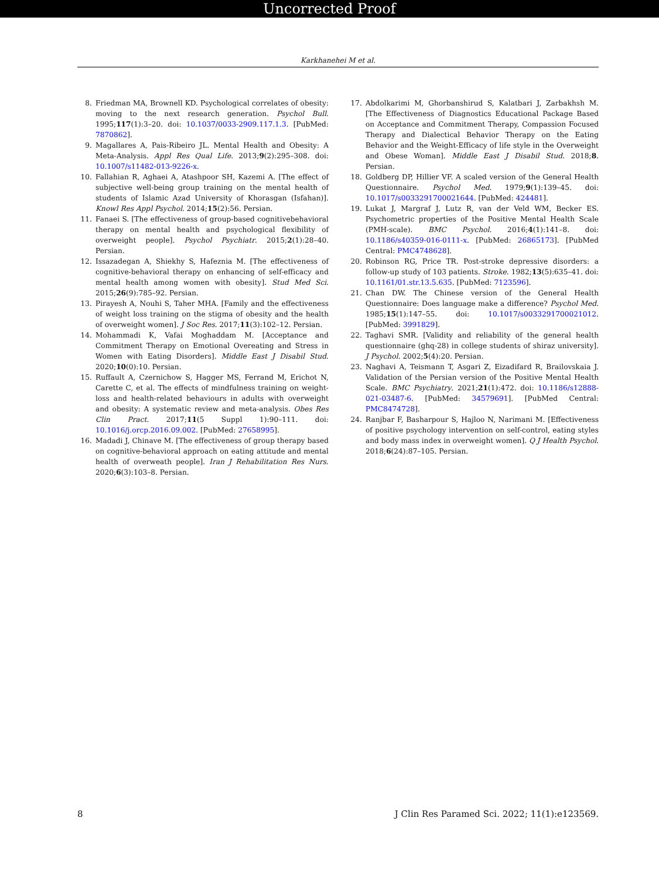Uncorrected Proof
Karkhanehei M et al.
8. Friedman MA, Brownell KD. Psychological correlates of obesity: moving to the next research generation. Psychol Bull. 1995;117(1):3–20. doi: 10.1037/0033-2909.117.1.3. [PubMed: 7870862].
9. Magallares A, Pais-Ribeiro JL. Mental Health and Obesity: A Meta-Analysis. Appl Res Qual Life. 2013;9(2):295–308. doi: 10.1007/s11482-013-9226-x.
10. Fallahian R, Aghaei A, Atashpoor SH, Kazemi A. [The effect of subjective well-being group training on the mental health of students of Islamic Azad University of Khorasgan (Isfahan)]. Knowl Res Appl Psychol. 2014;15(2):56. Persian.
11. Fanaei S. [The effectiveness of group-based cognitivebehavioral therapy on mental health and psychological flexibility of overweight people]. Psychol Psychiatr. 2015;2(1):28–40. Persian.
12. Issazadegan A, Shiekhy S, Hafeznia M. [The effectiveness of cognitive-behavioral therapy on enhancing of self-efficacy and mental health among women with obesity]. Stud Med Sci. 2015;26(9):785–92. Persian.
13. Pirayesh A, Nouhi S, Taher MHA. [Family and the effectiveness of weight loss training on the stigma of obesity and the health of overweight women]. J Soc Res. 2017;11(3):102–12. Persian.
14. Mohammadi K, Vafai Moghaddam M. [Acceptance and Commitment Therapy on Emotional Overeating and Stress in Women with Eating Disorders]. Middle East J Disabil Stud. 2020;10(0):10. Persian.
15. Ruffault A, Czernichow S, Hagger MS, Ferrand M, Erichot N, Carette C, et al. The effects of mindfulness training on weight-loss and health-related behaviours in adults with overweight and obesity: A systematic review and meta-analysis. Obes Res Clin Pract. 2017;11(5 Suppl 1):90–111. doi: 10.1016/j.orcp.2016.09.002. [PubMed: 27658995].
16. Madadi J, Chinave M. [The effectiveness of group therapy based on cognitive-behavioral approach on eating attitude and mental health of overweath people]. Iran J Rehabilitation Res Nurs. 2020;6(3):103–8. Persian.
17. Abdolkarimi M, Ghorbanshirud S, Kalatbari J, Zarbakhsh M. [The Effectiveness of Diagnostics Educational Package Based on Acceptance and Commitment Therapy, Compassion Focused Therapy and Dialectical Behavior Therapy on the Eating Behavior and the Weight-Efficacy of life style in the Overweight and Obese Woman]. Middle East J Disabil Stud. 2018;8. Persian.
18. Goldberg DP, Hillier VF. A scaled version of the General Health Questionnaire. Psychol Med. 1979;9(1):139–45. doi: 10.1017/s0033291700021644. [PubMed: 424481].
19. Lukat J, Margraf J, Lutz R, van der Veld WM, Becker ES. Psychometric properties of the Positive Mental Health Scale (PMH-scale). BMC Psychol. 2016;4(1):141–8. doi: 10.1186/s40359-016-0111-x. [PubMed: 26865173]. [PubMed Central: PMC4748628].
20. Robinson RG, Price TR. Post-stroke depressive disorders: a follow-up study of 103 patients. Stroke. 1982;13(5):635–41. doi: 10.1161/01.str.13.5.635. [PubMed: 7123596].
21. Chan DW. The Chinese version of the General Health Questionnaire: Does language make a difference? Psychol Med. 1985;15(1):147–55. doi: 10.1017/s0033291700021012. [PubMed: 3991829].
22. Taghavi SMR. [Validity and reliability of the general health questionnaire (ghq-28) in college students of shiraz university]. J Psychol. 2002;5(4):20. Persian.
23. Naghavi A, Teismann T, Asgari Z, Eizadifard R, Brailovskaia J. Validation of the Persian version of the Positive Mental Health Scale. BMC Psychiatry. 2021;21(1):472. doi: 10.1186/s12888-021-03487-6. [PubMed: 34579691]. [PubMed Central: PMC8474728].
24. Ranjbar F, Basharpour S, Hajloo N, Narimani M. [Effectiveness of positive psychology intervention on self-control, eating styles and body mass index in overweight women]. Q J Health Psychol. 2018;6(24):87–105. Persian.
8 J Clin Res Paramed Sci. 2022; 11(1):e123569.